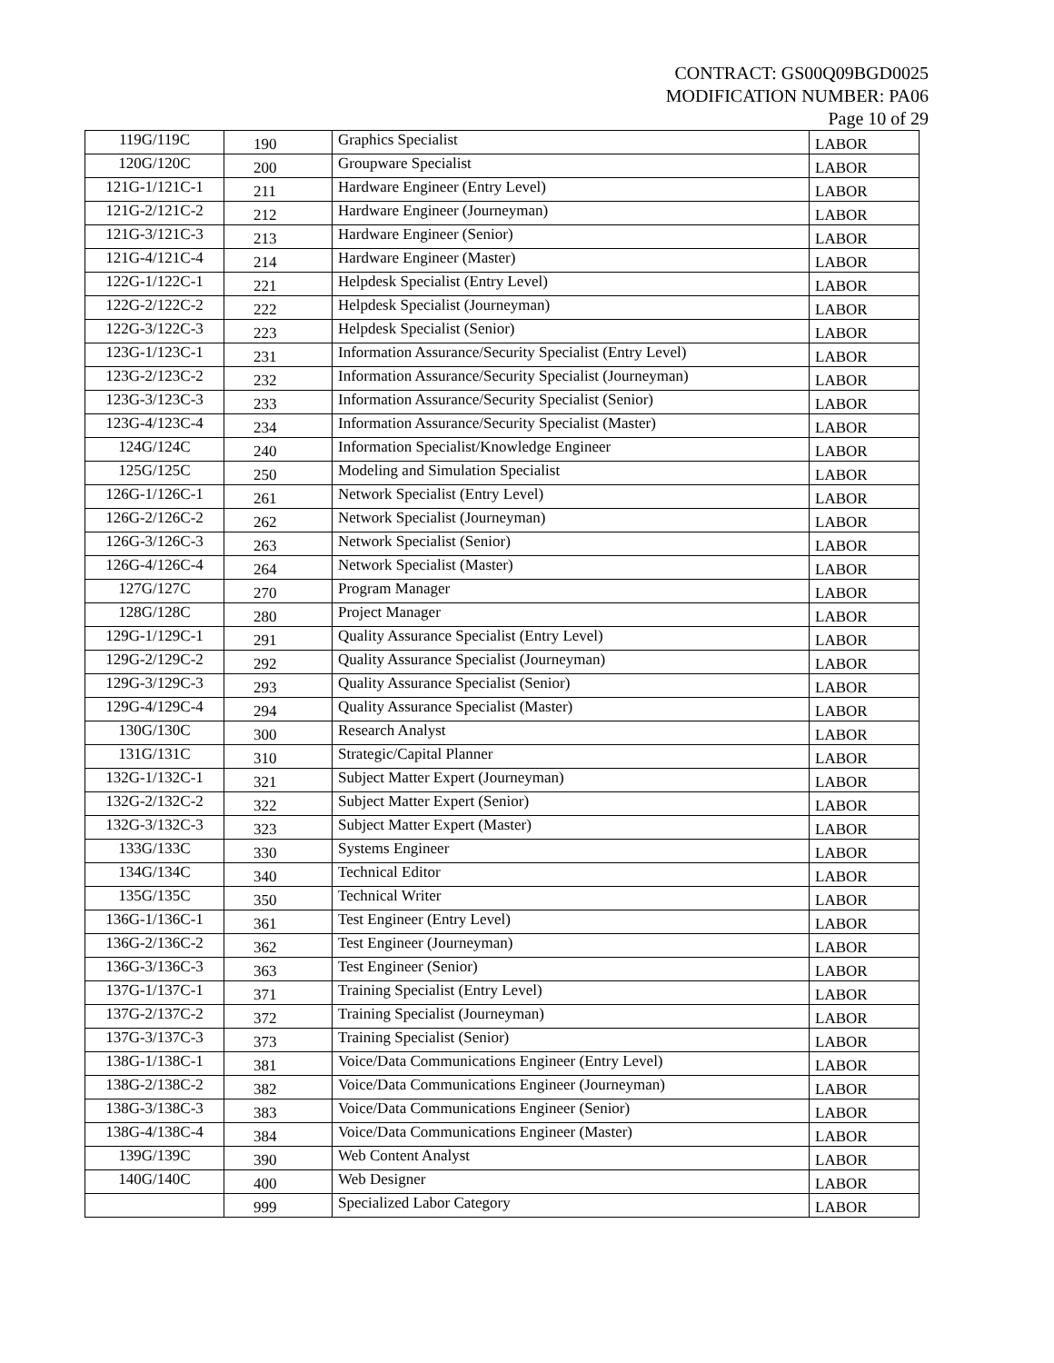CONTRACT: GS00Q09BGD0025
MODIFICATION NUMBER: PA06
Page 10 of 29
| 119G/119C | 190 | Graphics Specialist | LABOR |
| 120G/120C | 200 | Groupware Specialist | LABOR |
| 121G-1/121C-1 | 211 | Hardware Engineer (Entry Level) | LABOR |
| 121G-2/121C-2 | 212 | Hardware Engineer (Journeyman) | LABOR |
| 121G-3/121C-3 | 213 | Hardware Engineer (Senior) | LABOR |
| 121G-4/121C-4 | 214 | Hardware Engineer (Master) | LABOR |
| 122G-1/122C-1 | 221 | Helpdesk Specialist (Entry Level) | LABOR |
| 122G-2/122C-2 | 222 | Helpdesk Specialist (Journeyman) | LABOR |
| 122G-3/122C-3 | 223 | Helpdesk Specialist (Senior) | LABOR |
| 123G-1/123C-1 | 231 | Information Assurance/Security Specialist (Entry Level) | LABOR |
| 123G-2/123C-2 | 232 | Information Assurance/Security Specialist (Journeyman) | LABOR |
| 123G-3/123C-3 | 233 | Information Assurance/Security Specialist (Senior) | LABOR |
| 123G-4/123C-4 | 234 | Information Assurance/Security Specialist (Master) | LABOR |
| 124G/124C | 240 | Information Specialist/Knowledge Engineer | LABOR |
| 125G/125C | 250 | Modeling and Simulation Specialist | LABOR |
| 126G-1/126C-1 | 261 | Network Specialist (Entry Level) | LABOR |
| 126G-2/126C-2 | 262 | Network Specialist (Journeyman) | LABOR |
| 126G-3/126C-3 | 263 | Network Specialist (Senior) | LABOR |
| 126G-4/126C-4 | 264 | Network Specialist (Master) | LABOR |
| 127G/127C | 270 | Program Manager | LABOR |
| 128G/128C | 280 | Project Manager | LABOR |
| 129G-1/129C-1 | 291 | Quality Assurance Specialist (Entry Level) | LABOR |
| 129G-2/129C-2 | 292 | Quality Assurance Specialist (Journeyman) | LABOR |
| 129G-3/129C-3 | 293 | Quality Assurance Specialist (Senior) | LABOR |
| 129G-4/129C-4 | 294 | Quality Assurance Specialist (Master) | LABOR |
| 130G/130C | 300 | Research Analyst | LABOR |
| 131G/131C | 310 | Strategic/Capital Planner | LABOR |
| 132G-1/132C-1 | 321 | Subject Matter Expert (Journeyman) | LABOR |
| 132G-2/132C-2 | 322 | Subject Matter Expert (Senior) | LABOR |
| 132G-3/132C-3 | 323 | Subject Matter Expert (Master) | LABOR |
| 133G/133C | 330 | Systems Engineer | LABOR |
| 134G/134C | 340 | Technical Editor | LABOR |
| 135G/135C | 350 | Technical Writer | LABOR |
| 136G-1/136C-1 | 361 | Test Engineer (Entry Level) | LABOR |
| 136G-2/136C-2 | 362 | Test Engineer (Journeyman) | LABOR |
| 136G-3/136C-3 | 363 | Test Engineer (Senior) | LABOR |
| 137G-1/137C-1 | 371 | Training Specialist (Entry Level) | LABOR |
| 137G-2/137C-2 | 372 | Training Specialist (Journeyman) | LABOR |
| 137G-3/137C-3 | 373 | Training Specialist (Senior) | LABOR |
| 138G-1/138C-1 | 381 | Voice/Data Communications Engineer (Entry Level) | LABOR |
| 138G-2/138C-2 | 382 | Voice/Data Communications Engineer (Journeyman) | LABOR |
| 138G-3/138C-3 | 383 | Voice/Data Communications Engineer (Senior) | LABOR |
| 138G-4/138C-4 | 384 | Voice/Data Communications Engineer (Master) | LABOR |
| 139G/139C | 390 | Web Content Analyst | LABOR |
| 140G/140C | 400 | Web Designer | LABOR |
| | 999 | Specialized Labor Category | LABOR |